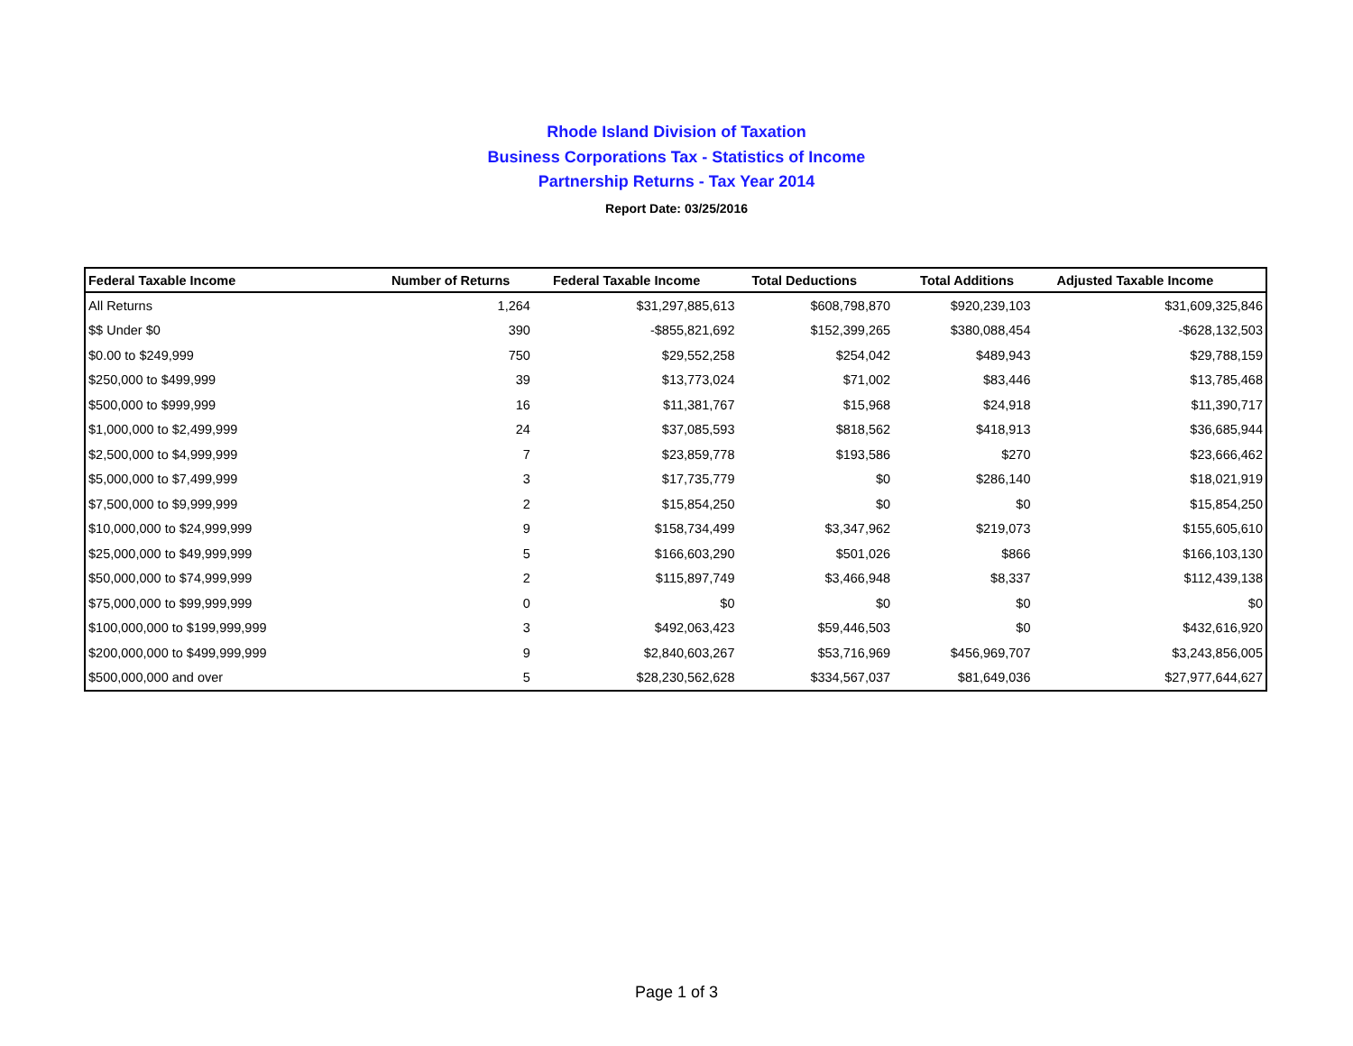Rhode Island Division of Taxation
Business Corporations Tax - Statistics of Income
Partnership Returns - Tax Year 2014
Report Date: 03/25/2016
| Federal Taxable Income | Number of Returns | Federal Taxable Income | Total Deductions | Total Additions | Adjusted Taxable Income |
| --- | --- | --- | --- | --- | --- |
| All Returns | 1,264 | $31,297,885,613 | $608,798,870 | $920,239,103 | $31,609,325,846 |
| $$ Under $0 | 390 | -$855,821,692 | $152,399,265 | $380,088,454 | -$628,132,503 |
| $0.00 to $249,999 | 750 | $29,552,258 | $254,042 | $489,943 | $29,788,159 |
| $250,000 to $499,999 | 39 | $13,773,024 | $71,002 | $83,446 | $13,785,468 |
| $500,000 to $999,999 | 16 | $11,381,767 | $15,968 | $24,918 | $11,390,717 |
| $1,000,000 to $2,499,999 | 24 | $37,085,593 | $818,562 | $418,913 | $36,685,944 |
| $2,500,000 to $4,999,999 | 7 | $23,859,778 | $193,586 | $270 | $23,666,462 |
| $5,000,000 to $7,499,999 | 3 | $17,735,779 | $0 | $286,140 | $18,021,919 |
| $7,500,000 to $9,999,999 | 2 | $15,854,250 | $0 | $0 | $15,854,250 |
| $10,000,000 to $24,999,999 | 9 | $158,734,499 | $3,347,962 | $219,073 | $155,605,610 |
| $25,000,000 to $49,999,999 | 5 | $166,603,290 | $501,026 | $866 | $166,103,130 |
| $50,000,000 to $74,999,999 | 2 | $115,897,749 | $3,466,948 | $8,337 | $112,439,138 |
| $75,000,000 to $99,999,999 | 0 | $0 | $0 | $0 | $0 |
| $100,000,000 to $199,999,999 | 3 | $492,063,423 | $59,446,503 | $0 | $432,616,920 |
| $200,000,000 to $499,999,999 | 9 | $2,840,603,267 | $53,716,969 | $456,969,707 | $3,243,856,005 |
| $500,000,000 and over | 5 | $28,230,562,628 | $334,567,037 | $81,649,036 | $27,977,644,627 |
Page 1 of 3